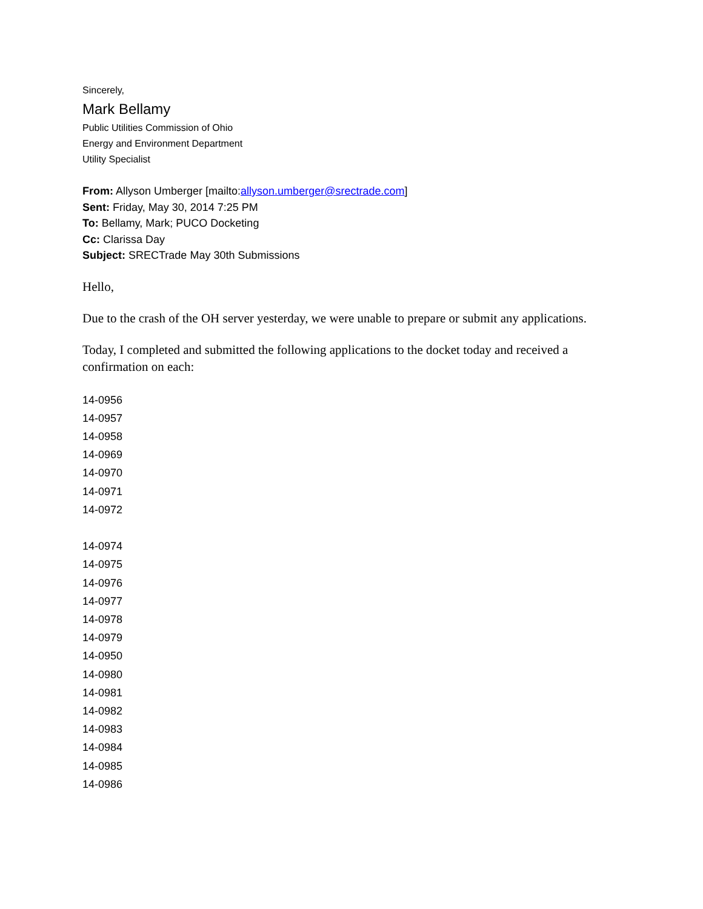Sincerely,
Mark Bellamy
Public Utilities Commission of Ohio
Energy and Environment Department
Utility Specialist
From: Allyson Umberger [mailto:allyson.umberger@srectrade.com]
Sent: Friday, May 30, 2014 7:25 PM
To: Bellamy, Mark; PUCO Docketing
Cc: Clarissa Day
Subject: SRECTrade May 30th Submissions
Hello,
Due to the crash of the OH server yesterday, we were unable to prepare or submit any applications.
Today, I completed and submitted the following applications to the docket today and received a confirmation on each:
14-0956
14-0957
14-0958
14-0969
14-0970
14-0971
14-0972
14-0974
14-0975
14-0976
14-0977
14-0978
14-0979
14-0950
14-0980
14-0981
14-0982
14-0983
14-0984
14-0985
14-0986